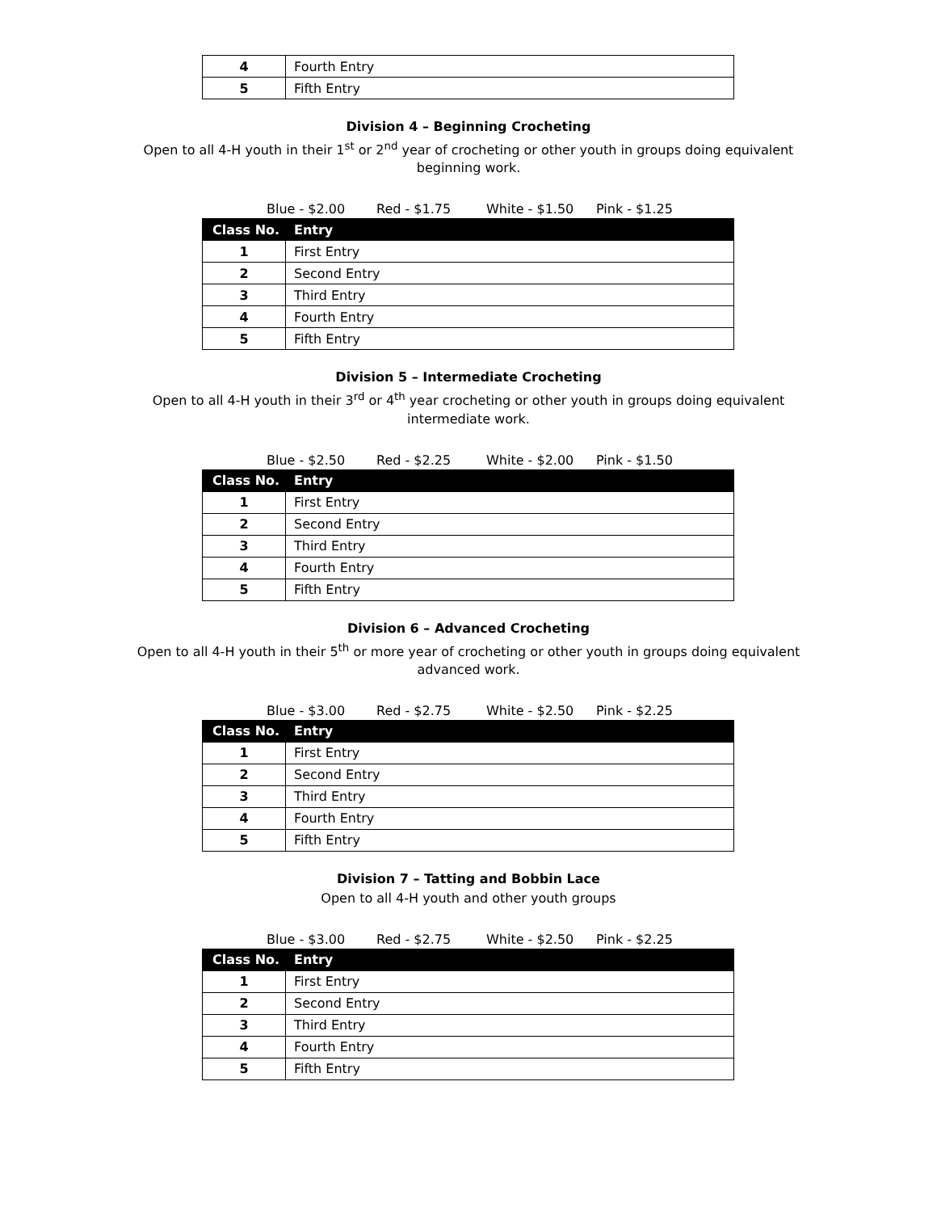| 4 | Fourth Entry |
| 5 | Fifth Entry |
Division 4 – Beginning Crocheting
Open to all 4-H youth in their 1<sup>st</sup> or 2<sup>nd</sup> year of crocheting or other youth in groups doing equivalent
beginning work.
Blue - $2.00 Red - $1.75 White - $1.50 Pink - $1.25
| Class No. | Entry |
| --- | --- |
| 1 | First Entry |
| 2 | Second Entry |
| 3 | Third Entry |
| 4 | Fourth Entry |
| 5 | Fifth Entry |
Division 5 – Intermediate Crocheting
Open to all 4-H youth in their 3<sup>rd</sup> or 4<sup>th</sup> year crocheting or other youth in groups doing equivalent
intermediate work.
Blue - $2.50 Red - $2.25 White - $2.00 Pink - $1.50
| Class No. | Entry |
| --- | --- |
| 1 | First Entry |
| 2 | Second Entry |
| 3 | Third Entry |
| 4 | Fourth Entry |
| 5 | Fifth Entry |
Division 6 – Advanced Crocheting
Open to all 4-H youth in their 5<sup>th</sup> or more year of crocheting or other youth in groups doing equivalent
advanced work.
Blue - $3.00 Red - $2.75 White - $2.50 Pink - $2.25
| Class No. | Entry |
| --- | --- |
| 1 | First Entry |
| 2 | Second Entry |
| 3 | Third Entry |
| 4 | Fourth Entry |
| 5 | Fifth Entry |
Division 7 – Tatting and Bobbin Lace
Open to all 4-H youth and other youth groups
Blue - $3.00 Red - $2.75 White - $2.50 Pink - $2.25
| Class No. | Entry |
| --- | --- |
| 1 | First Entry |
| 2 | Second Entry |
| 3 | Third Entry |
| 4 | Fourth Entry |
| 5 | Fifth Entry |